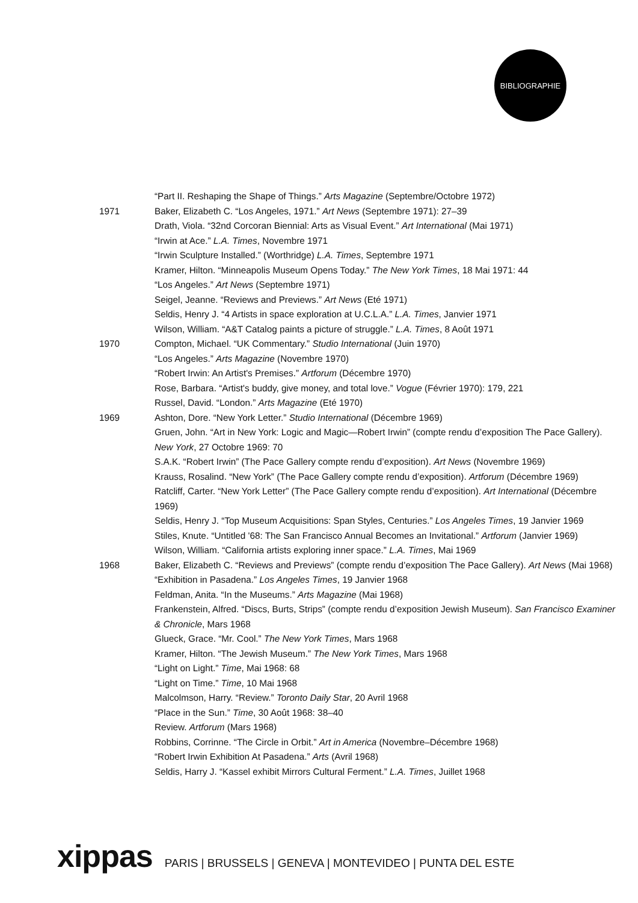BIBLIOGRAPHIE
“Part II. Reshaping the Shape of Things.” Arts Magazine (Septembre/Octobre 1972)
1971 Baker, Elizabeth C. “Los Angeles, 1971.” Art News (Septembre 1971): 27–39
Drath, Viola. “32nd Corcoran Biennial: Arts as Visual Event.” Art International (Mai 1971)
“Irwin at Ace.” L.A. Times, Novembre 1971
“Irwin Sculpture Installed.” (Worthridge) L.A. Times, Septembre 1971
Kramer, Hilton. “Minneapolis Museum Opens Today.” The New York Times, 18 Mai 1971: 44
“Los Angeles.” Art News (Septembre 1971)
Seigel, Jeanne. “Reviews and Previews.” Art News (Eté 1971)
Seldis, Henry J. “4 Artists in space exploration at U.C.L.A.” L.A. Times, Janvier 1971
Wilson, William. “A&T Catalog paints a picture of struggle.” L.A. Times, 8 Août 1971
1970 Compton, Michael. “UK Commentary.” Studio International (Juin 1970)
“Los Angeles.” Arts Magazine (Novembre 1970)
“Robert Irwin: An Artist's Premises.” Artforum (Décembre 1970)
Rose, Barbara. “Artist's buddy, give money, and total love.” Vogue (Février 1970): 179, 221
Russel, David. “London.” Arts Magazine (Eté 1970)
1969 Ashton, Dore. “New York Letter.” Studio International (Décembre 1969)
Gruen, John. “Art in New York: Logic and Magic—Robert Irwin” (compte rendu d’exposition The Pace Gallery). New York, 27 Octobre 1969: 70
S.A.K. “Robert Irwin” (The Pace Gallery compte rendu d’exposition). Art News (Novembre 1969)
Krauss, Rosalind. “New York” (The Pace Gallery compte rendu d’exposition). Artforum (Décembre 1969)
Ratcliff, Carter. “New York Letter” (The Pace Gallery compte rendu d’exposition). Art International (Décembre 1969)
Seldis, Henry J. “Top Museum Acquisitions: Span Styles, Centuries.” Los Angeles Times, 19 Janvier 1969
Stiles, Knute. “Untitled '68: The San Francisco Annual Becomes an Invitational.” Artforum (Janvier 1969)
Wilson, William. “California artists exploring inner space.” L.A. Times, Mai 1969
1968 Baker, Elizabeth C. “Reviews and Previews” (compte rendu d’exposition The Pace Gallery). Art News (Mai 1968)
“Exhibition in Pasadena.” Los Angeles Times, 19 Janvier 1968
Feldman, Anita. “In the Museums.” Arts Magazine (Mai 1968)
Frankenstein, Alfred. “Discs, Burts, Strips” (compte rendu d’exposition Jewish Museum). San Francisco Examiner & Chronicle, Mars 1968
Glueck, Grace. “Mr. Cool.” The New York Times, Mars 1968
Kramer, Hilton. “The Jewish Museum.” The New York Times, Mars 1968
“Light on Light.” Time, Mai 1968: 68
“Light on Time.” Time, 10 Mai 1968
Malcolmson, Harry. “Review.” Toronto Daily Star, 20 Avril 1968
“Place in the Sun.” Time, 30 Août 1968: 38–40
Review. Artforum (Mars 1968)
Robbins, Corrinne. “The Circle in Orbit.” Art in America (Novembre–Décembre 1968)
“Robert Irwin Exhibition At Pasadena.” Arts (Avril 1968)
Seldis, Harry J. “Kassel exhibit Mirrors Cultural Ferment.” L.A. Times, Juillet 1968
xippas PARIS | BRUSSELS | GENEVA | MONTEVIDEO | PUNTA DEL ESTE